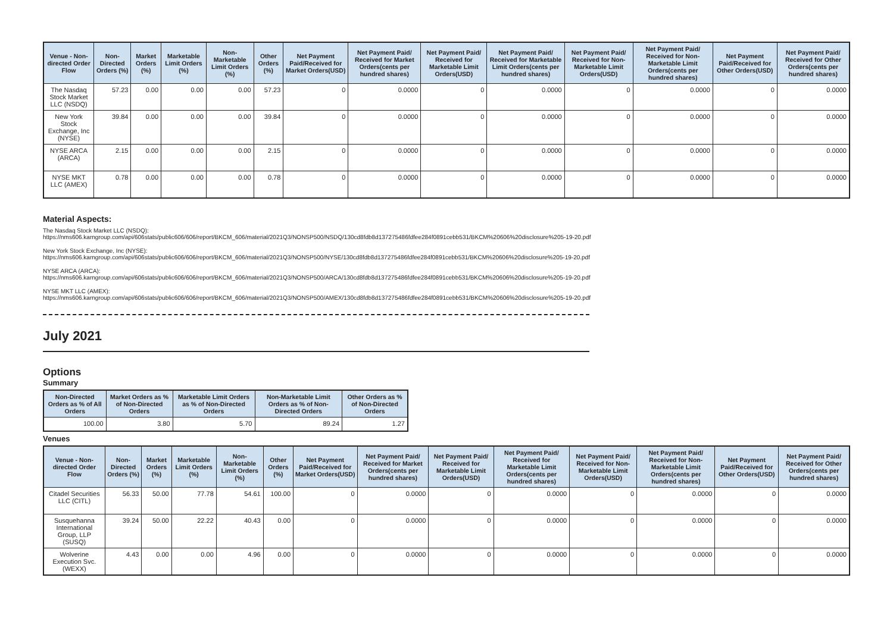| Venue - Non-directed Order Flow | Non-Directed Orders (%) | Market Orders (%) | Marketable Limit Orders (%) | Non-Marketable Limit Orders (%) | Other Orders (%) | Net Payment Paid/Received for Market Orders(USD) | Net Payment Paid/ Received for Market Orders(cents per hundred shares) | Net Payment Paid/ Received for Marketable Limit Orders(USD) | Net Payment Paid/ Received for Marketable Limit Orders(cents per hundred shares) | Net Payment Paid/ Received for Non-Marketable Limit Orders(USD) | Net Payment Paid/ Received for Non-Marketable Limit Orders(cents per hundred shares) | Net Payment Paid/Received for Other Orders(USD) | Net Payment Paid/ Received for Other Orders(cents per hundred shares) |
| --- | --- | --- | --- | --- | --- | --- | --- | --- | --- | --- | --- | --- | --- |
| The Nasdaq Stock Market LLC (NSDQ) | 57.23 | 0.00 | 0.00 | 0.00 | 57.23 | 0 | 0.0000 | 0 | 0.0000 | 0 | 0.0000 | 0 | 0.0000 |
| New York Stock Exchange, Inc (NYSE) | 39.84 | 0.00 | 0.00 | 0.00 | 39.84 | 0 | 0.0000 | 0 | 0.0000 | 0 | 0.0000 | 0 | 0.0000 |
| NYSE ARCA (ARCA) | 2.15 | 0.00 | 0.00 | 0.00 | 2.15 | 0 | 0.0000 | 0 | 0.0000 | 0 | 0.0000 | 0 | 0.0000 |
| NYSE MKT LLC (AMEX) | 0.78 | 0.00 | 0.00 | 0.00 | 0.78 | 0 | 0.0000 | 0 | 0.0000 | 0 | 0.0000 | 0 | 0.0000 |
Material Aspects:
The Nasdaq Stock Market LLC (NSDQ):
https://nms606.karngroup.com/api/606stats/public606/606/report/BKCM_606/material/2021Q3/NONSP500/NSDQ/130cd8fdb8d137275486fdfee284f0891cebb531/BKCM%20606%20disclosure%205-19-20.pdf
New York Stock Exchange, Inc (NYSE):
https://nms606.karngroup.com/api/606stats/public606/606/report/BKCM_606/material/2021Q3/NONSP500/NYSE/130cd8fdb8d137275486fdfee284f0891cebb531/BKCM%20606%20disclosure%205-19-20.pdf
NYSE ARCA (ARCA):
https://nms606.karngroup.com/api/606stats/public606/606/report/BKCM_606/material/2021Q3/NONSP500/ARCA/130cd8fdb8d137275486fdfee284f0891cebb531/BKCM%20606%20disclosure%205-19-20.pdf
NYSE MKT LLC (AMEX):
https://nms606.karngroup.com/api/606stats/public606/606/report/BKCM_606/material/2021Q3/NONSP500/AMEX/130cd8fdb8d137275486fdfee284f0891cebb531/BKCM%20606%20disclosure%205-19-20.pdf
July 2021
Options
Summary
| Non-Directed Orders as % of All Orders | Market Orders as % of Non-Directed Orders | Marketable Limit Orders as % of Non-Directed Orders | Non-Marketable Limit Orders as % of Non-Directed Orders | Other Orders as % of Non-Directed Orders |
| --- | --- | --- | --- | --- |
| 100.00 | 3.80 | 5.70 | 89.24 | 1.27 |
Venues
| Venue - Non-directed Order Flow | Non-Directed Orders (%) | Market Orders (%) | Marketable Limit Orders (%) | Non-Marketable Limit Orders (%) | Other Orders (%) | Net Payment Paid/Received for Market Orders(USD) | Net Payment Paid/ Received for Market Orders(cents per hundred shares) | Net Payment Paid/ Received for Marketable Limit Orders(USD) | Net Payment Paid/ Received for Marketable Limit Orders(cents per hundred shares) | Net Payment Paid/ Received for Non-Marketable Limit Orders(USD) | Net Payment Paid/ Received for Non-Marketable Limit Orders(cents per hundred shares) | Net Payment Paid/Received for Other Orders(USD) | Net Payment Paid/ Received for Other Orders(cents per hundred shares) |
| --- | --- | --- | --- | --- | --- | --- | --- | --- | --- | --- | --- | --- | --- |
| Citadel Securities LLC (CITL) | 56.33 | 50.00 | 77.78 | 54.61 | 100.00 | 0 | 0.0000 | 0 | 0.0000 | 0 | 0.0000 | 0 | 0.0000 |
| Susquehanna International Group, LLP (SUSQ) | 39.24 | 50.00 | 22.22 | 40.43 | 0.00 | 0 | 0.0000 | 0 | 0.0000 | 0 | 0.0000 | 0 | 0.0000 |
| Wolverine Execution Svc. (WEXX) | 4.43 | 0.00 | 0.00 | 4.96 | 0.00 | 0 | 0.0000 | 0 | 0.0000 | 0 | 0.0000 | 0 | 0.0000 |